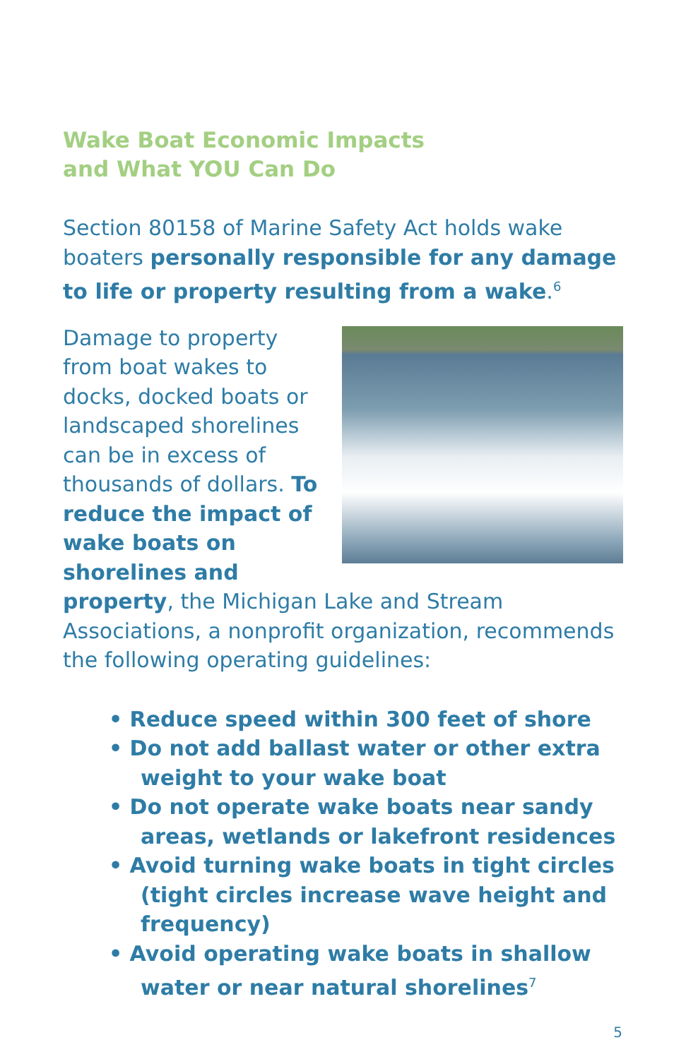Wake Boat Economic Impacts
and What YOU Can Do
Section 80158 of Marine Safety Act holds wake boaters personally responsible for any damage to life or property resulting from a wake.<sup>6</sup>
Damage to property from boat wakes to docks, docked boats or landscaped shorelines can be in excess of thousands of dollars. To reduce the impact of wake boats on shorelines and property, the Michigan Lake and Stream Associations, a nonprofit organization, recommends the following operating guidelines:
• Reduce speed within 300 feet of shore
• Do not add ballast water or other extra weight to your wake boat
• Do not operate wake boats near sandy areas, wetlands or lakefront residences
• Avoid turning wake boats in tight circles (tight circles increase wave height and frequency)
• Avoid operating wake boats in shallow water or near natural shorelines<sup>7</sup>
5